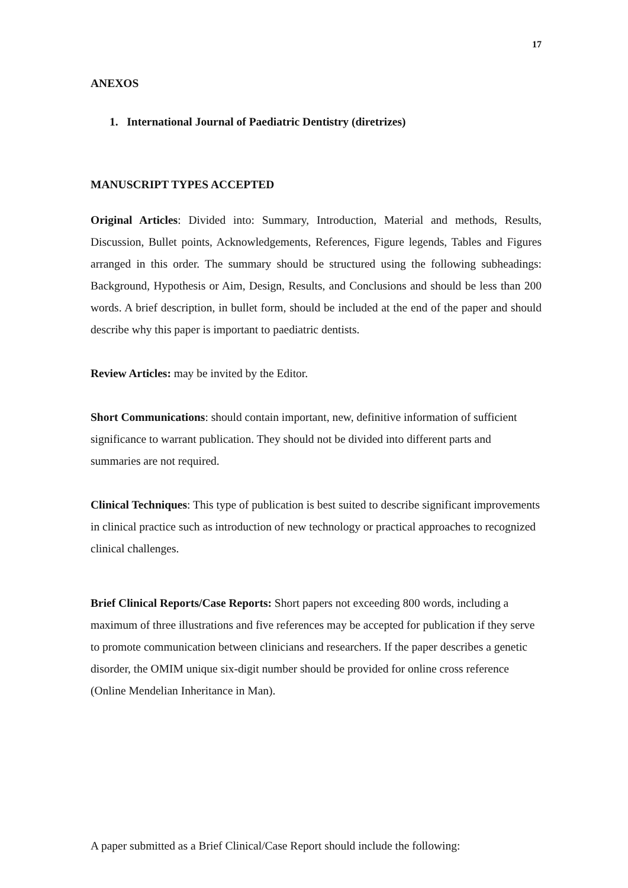17
ANEXOS
1. International Journal of Paediatric Dentistry (diretrizes)
MANUSCRIPT TYPES ACCEPTED
Original Articles: Divided into: Summary, Introduction, Material and methods, Results, Discussion, Bullet points, Acknowledgements, References, Figure legends, Tables and Figures arranged in this order. The summary should be structured using the following subheadings: Background, Hypothesis or Aim, Design, Results, and Conclusions and should be less than 200 words. A brief description, in bullet form, should be included at the end of the paper and should describe why this paper is important to paediatric dentists.
Review Articles: may be invited by the Editor.
Short Communications: should contain important, new, definitive information of sufficient significance to warrant publication. They should not be divided into different parts and summaries are not required.
Clinical Techniques: This type of publication is best suited to describe significant improvements in clinical practice such as introduction of new technology or practical approaches to recognized clinical challenges.
Brief Clinical Reports/Case Reports: Short papers not exceeding 800 words, including a maximum of three illustrations and five references may be accepted for publication if they serve to promote communication between clinicians and researchers. If the paper describes a genetic disorder, the OMIM unique six-digit number should be provided for online cross reference (Online Mendelian Inheritance in Man).
A paper submitted as a Brief Clinical/Case Report should include the following: